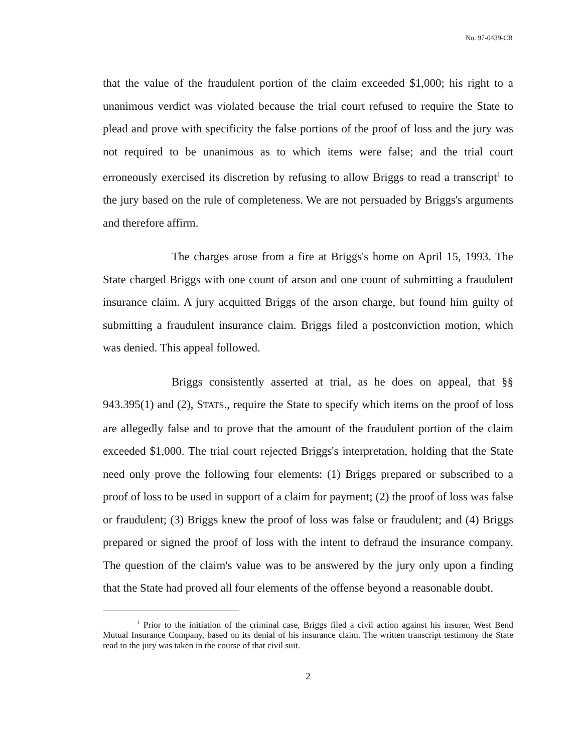No. 97-0439-CR
that the value of the fraudulent portion of the claim exceeded $1,000; his right to a unanimous verdict was violated because the trial court refused to require the State to plead and prove with specificity the false portions of the proof of loss and the jury was not required to be unanimous as to which items were false; and the trial court erroneously exercised its discretion by refusing to allow Briggs to read a transcript<sup>1</sup> to the jury based on the rule of completeness. We are not persuaded by Briggs's arguments and therefore affirm.
The charges arose from a fire at Briggs's home on April 15, 1993. The State charged Briggs with one count of arson and one count of submitting a fraudulent insurance claim. A jury acquitted Briggs of the arson charge, but found him guilty of submitting a fraudulent insurance claim. Briggs filed a postconviction motion, which was denied. This appeal followed.
Briggs consistently asserted at trial, as he does on appeal, that §§ 943.395(1) and (2), STATS., require the State to specify which items on the proof of loss are allegedly false and to prove that the amount of the fraudulent portion of the claim exceeded $1,000. The trial court rejected Briggs's interpretation, holding that the State need only prove the following four elements: (1) Briggs prepared or subscribed to a proof of loss to be used in support of a claim for payment; (2) the proof of loss was false or fraudulent; (3) Briggs knew the proof of loss was false or fraudulent; and (4) Briggs prepared or signed the proof of loss with the intent to defraud the insurance company. The question of the claim's value was to be answered by the jury only upon a finding that the State had proved all four elements of the offense beyond a reasonable doubt.
<sup>1</sup> Prior to the initiation of the criminal case, Briggs filed a civil action against his insurer, West Bend Mutual Insurance Company, based on its denial of his insurance claim. The written transcript testimony the State read to the jury was taken in the course of that civil suit.
2